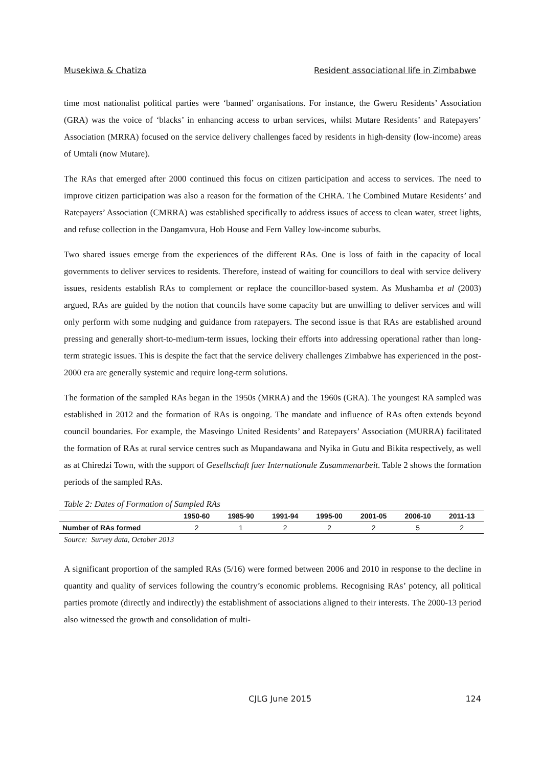Musekiwa & Chatiza Resident associational life in Zimbabwe
time most nationalist political parties were ‘banned’ organisations. For instance, the Gweru Residents’ Association (GRA) was the voice of ‘blacks’ in enhancing access to urban services, whilst Mutare Residents’ and Ratepayers’ Association (MRRA) focused on the service delivery challenges faced by residents in high-density (low-income) areas of Umtali (now Mutare).
The RAs that emerged after 2000 continued this focus on citizen participation and access to services. The need to improve citizen participation was also a reason for the formation of the CHRA. The Combined Mutare Residents’ and Ratepayers’ Association (CMRRA) was established specifically to address issues of access to clean water, street lights, and refuse collection in the Dangamvura, Hob House and Fern Valley low-income suburbs.
Two shared issues emerge from the experiences of the different RAs. One is loss of faith in the capacity of local governments to deliver services to residents. Therefore, instead of waiting for councillors to deal with service delivery issues, residents establish RAs to complement or replace the councillor-based system. As Mushamba et al (2003) argued, RAs are guided by the notion that councils have some capacity but are unwilling to deliver services and will only perform with some nudging and guidance from ratepayers. The second issue is that RAs are established around pressing and generally short-to-medium-term issues, locking their efforts into addressing operational rather than long-term strategic issues. This is despite the fact that the service delivery challenges Zimbabwe has experienced in the post-2000 era are generally systemic and require long-term solutions.
The formation of the sampled RAs began in the 1950s (MRRA) and the 1960s (GRA). The youngest RA sampled was established in 2012 and the formation of RAs is ongoing. The mandate and influence of RAs often extends beyond council boundaries. For example, the Masvingo United Residents’ and Ratepayers’ Association (MURRA) facilitated the formation of RAs at rural service centres such as Mupandawana and Nyika in Gutu and Bikita respectively, as well as at Chiredzi Town, with the support of Gesellschaft fuer Internationale Zusammenarbeit. Table 2 shows the formation periods of the sampled RAs.
Table 2: Dates of Formation of Sampled RAs
| | 1950-60 | 1985-90 | 1991-94 | 1995-00 | 2001-05 | 2006-10 | 2011-13 |
| --- | --- | --- | --- | --- | --- | --- | --- |
| Number of RAs formed | 2 | 1 | 2 | 2 | 2 | 5 | 2 |
Source: Survey data, October 2013
A significant proportion of the sampled RAs (5/16) were formed between 2006 and 2010 in response to the decline in quantity and quality of services following the country’s economic problems. Recognising RAs’ potency, all political parties promote (directly and indirectly) the establishment of associations aligned to their interests. The 2000-13 period also witnessed the growth and consolidation of multi-
CJLG June 2015 124